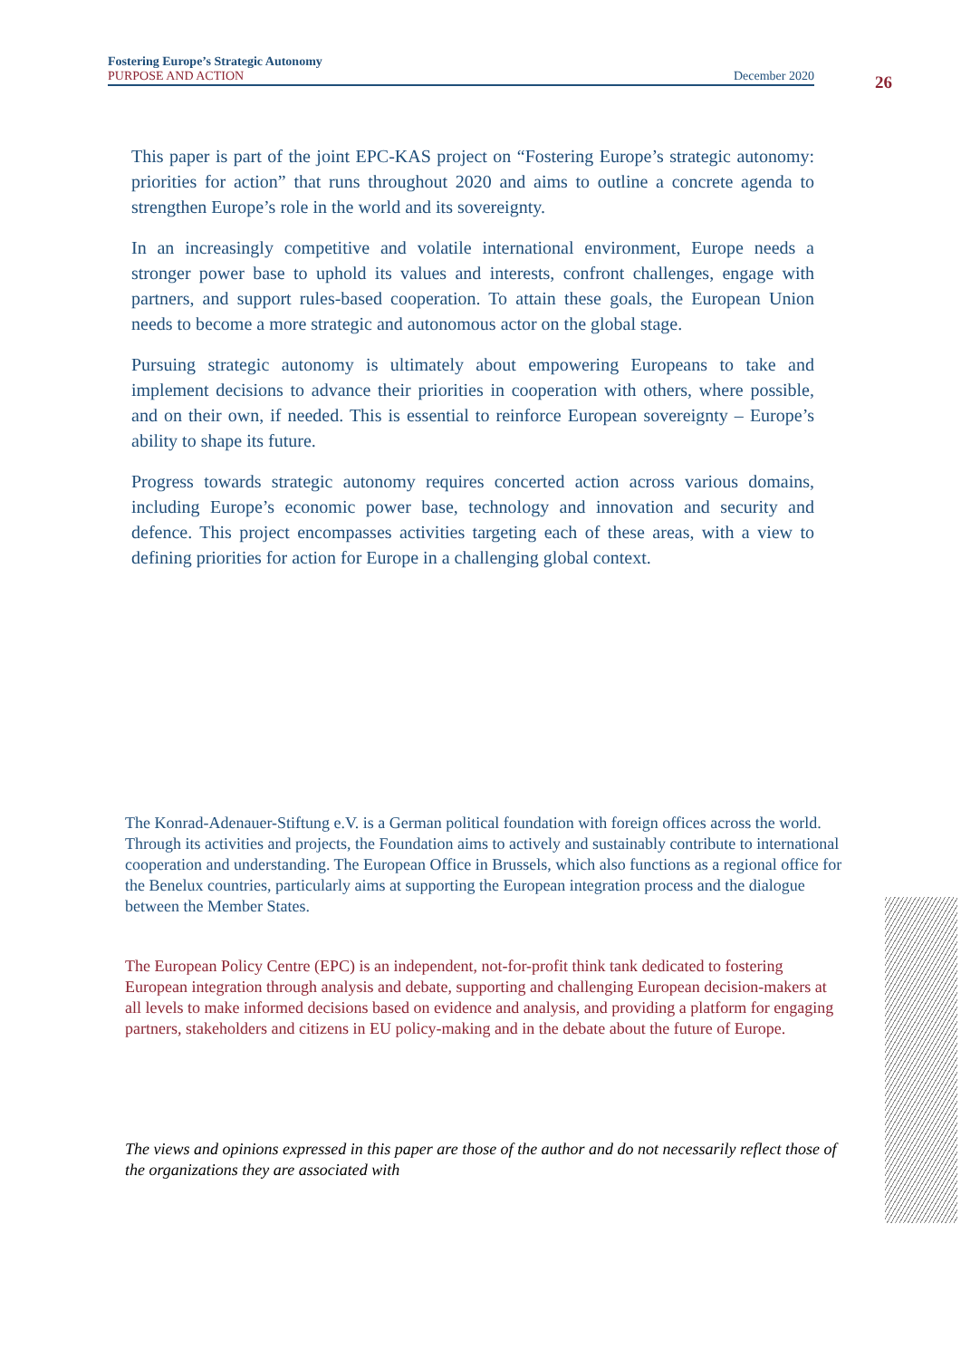Fostering Europe’s Strategic Autonomy
PURPOSE AND ACTION December 2020
26
This paper is part of the joint EPC-KAS project on “Fostering Europe’s strategic autonomy: priorities for action” that runs throughout 2020 and aims to outline a concrete agenda to strengthen Europe’s role in the world and its sovereignty.
In an increasingly competitive and volatile international environment, Europe needs a stronger power base to uphold its values and interests, confront challenges, engage with partners, and support rules-based cooperation. To attain these goals, the European Union needs to become a more strategic and autonomous actor on the global stage.
Pursuing strategic autonomy is ultimately about empowering Europeans to take and implement decisions to advance their priorities in cooperation with others, where possible, and on their own, if needed. This is essential to reinforce European sovereignty – Europe’s ability to shape its future.
Progress towards strategic autonomy requires concerted action across various domains, including Europe’s economic power base, technology and innovation and security and defence. This project encompasses activities targeting each of these areas, with a view to defining priorities for action for Europe in a challenging global context.
The Konrad-Adenauer-Stiftung e.V. is a German political foundation with foreign offices across the world. Through its activities and projects, the Foundation aims to actively and sustainably contribute to international cooperation and understanding. The European Office in Brussels, which also functions as a regional office for the Benelux countries, particularly aims at supporting the European integration process and the dialogue between the Member States.
The European Policy Centre (EPC) is an independent, not-for-profit think tank dedicated to fostering European integration through analysis and debate, supporting and challenging European decision-makers at all levels to make informed decisions based on evidence and analysis, and providing a platform for engaging partners, stakeholders and citizens in EU policy-making and in the debate about the future of Europe.
The views and opinions expressed in this paper are those of the author and do not necessarily reflect those of the organizations they are associated with